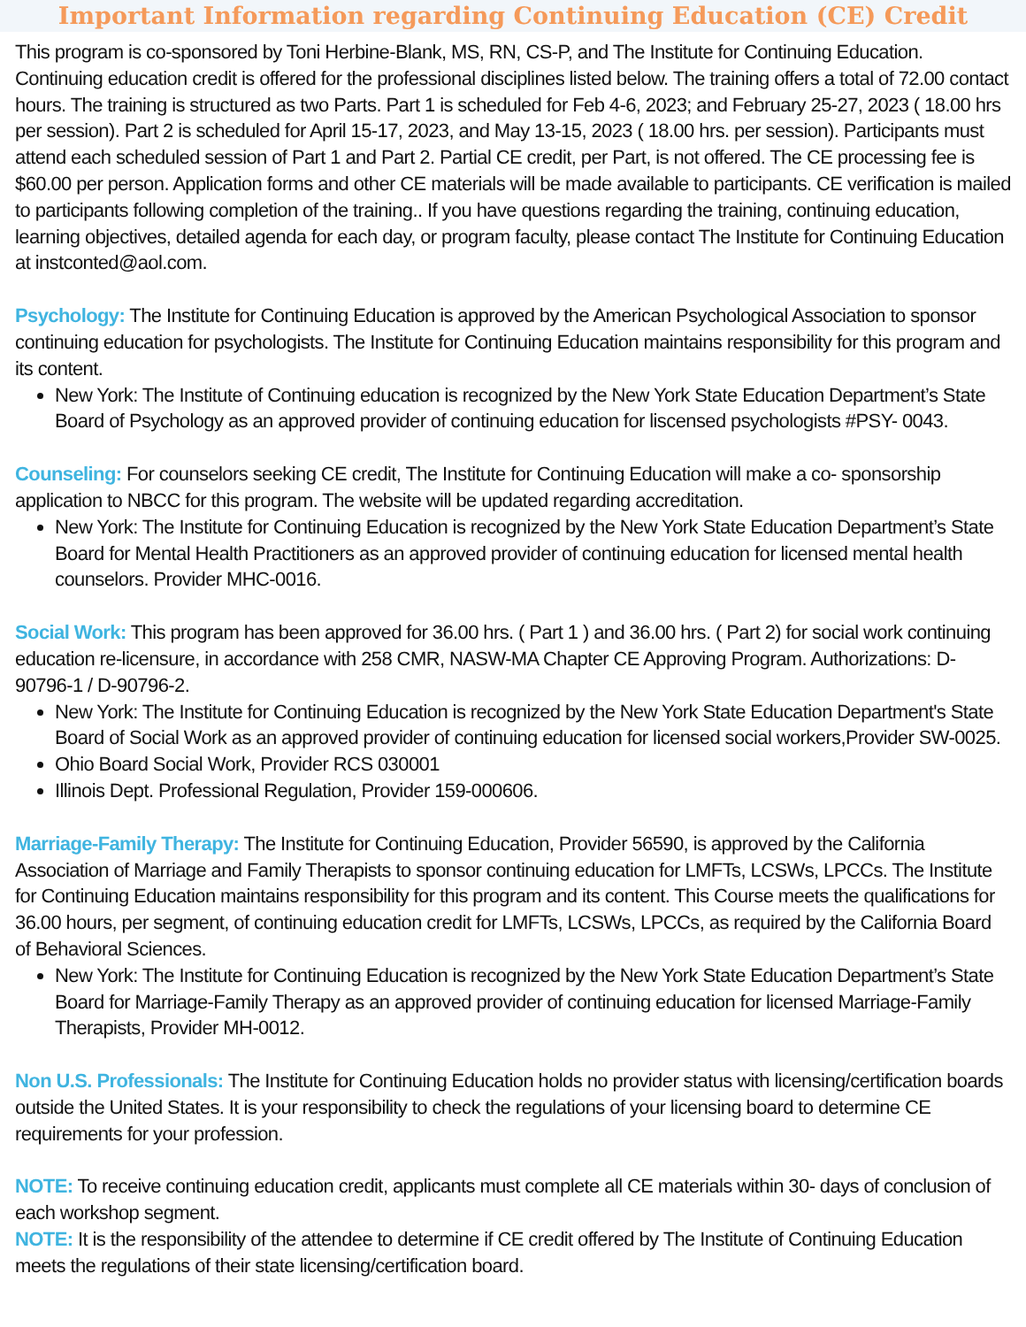Important Information regarding Continuing Education (CE) Credit
This program is co-sponsored by Toni Herbine-Blank, MS, RN, CS-P, and The Institute for Continuing Education. Continuing education credit is offered for the professional disciplines listed below. The training offers a total of 72.00 contact hours. The training is structured as two Parts. Part 1 is scheduled for Feb 4-6, 2023; and February 25-27, 2023 ( 18.00 hrs per session). Part 2 is scheduled for April 15-17, 2023, and May 13-15, 2023 ( 18.00 hrs. per session). Participants must attend each scheduled session of Part 1 and Part 2. Partial CE credit, per Part, is not offered. The CE processing fee is $60.00 per person. Application forms and other CE materials will be made available to participants. CE verification is mailed to participants following completion of the training.. If you have questions regarding the training, continuing education, learning objectives, detailed agenda for each day, or program faculty, please contact The Institute for Continuing Education at instconted@aol.com.
Psychology: The Institute for Continuing Education is approved by the American Psychological Association to sponsor continuing education for psychologists. The Institute for Continuing Education maintains responsibility for this program and its content.
New York: The Institute of Continuing education is recognized by the New York State Education Department’s State Board of Psychology as an approved provider of continuing education for liscensed psychologists #PSY- 0043.
Counseling: For counselors seeking CE credit, The Institute for Continuing Education will make a co- sponsorship application to NBCC for this program. The website will be updated regarding accreditation.
New York: The Institute for Continuing Education is recognized by the New York State Education Department’s State Board for Mental Health Practitioners as an approved provider of continuing education for licensed mental health counselors. Provider MHC-0016.
Social Work: This program has been approved for 36.00 hrs. ( Part 1 ) and 36.00 hrs. ( Part 2) for social work continuing education re-licensure, in accordance with 258 CMR, NASW-MA Chapter CE Approving Program. Authorizations: D-90796-1 / D-90796-2.
New York: The Institute for Continuing Education is recognized by the New York State Education Department's State Board of Social Work as an approved provider of continuing education for licensed social workers,Provider SW-0025.
Ohio Board Social Work, Provider RCS 030001
Illinois Dept. Professional Regulation, Provider 159-000606.
Marriage-Family Therapy: The Institute for Continuing Education, Provider 56590, is approved by the California Association of Marriage and Family Therapists to sponsor continuing education for LMFTs, LCSWs, LPCCs. The Institute for Continuing Education maintains responsibility for this program and its content. This Course meets the qualifications for 36.00 hours, per segment, of continuing education credit for LMFTs, LCSWs, LPCCs, as required by the California Board of Behavioral Sciences.
New York: The Institute for Continuing Education is recognized by the New York State Education Department’s State Board for Marriage-Family Therapy as an approved provider of continuing education for licensed Marriage-Family Therapists, Provider MH-0012.
Non U.S. Professionals: The Institute for Continuing Education holds no provider status with licensing/certification boards outside the United States. It is your responsibility to check the regulations of your licensing board to determine CE requirements for your profession.
NOTE: To receive continuing education credit, applicants must complete all CE materials within 30- days of conclusion of each workshop segment.
NOTE: It is the responsibility of the attendee to determine if CE credit offered by The Institute of Continuing Education meets the regulations of their state licensing/certification board.